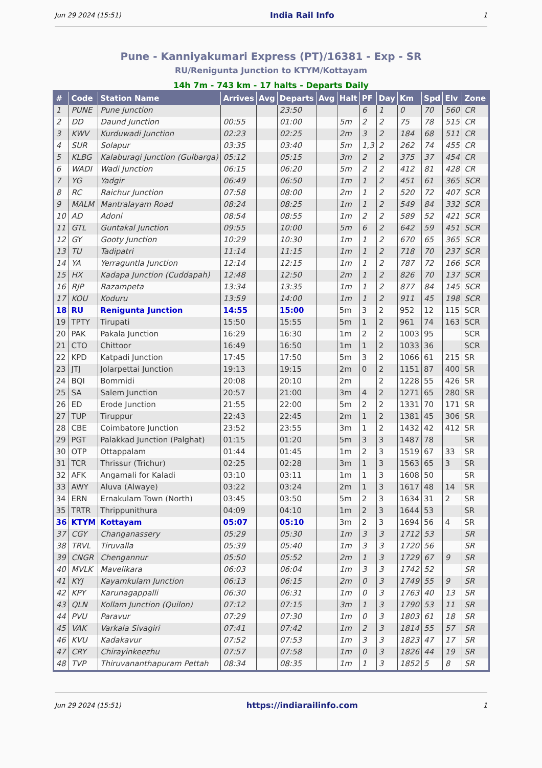Jun 29 2024 (15:51) India Rail Info 1
Pune - Kanniyakumari Express (PT)/16381 - Exp - SR
RU/Renigunta Junction to KTYM/Kottayam
14h 7m - 743 km - 17 halts - Departs Daily
| # | Code | Station Name | Arrives | Avg | Departs | Avg | Halt | PF | Day | Km | Spd | Elv | Zone |
| --- | --- | --- | --- | --- | --- | --- | --- | --- | --- | --- | --- | --- | --- |
| 1 | PUNE | Pune Junction | | | 23:50 | | | 6 | 1 | 0 | 70 | 560 | CR |
| 2 | DD | Daund Junction | 00:55 | | 01:00 | | 5m | 2 | 2 | 75 | 78 | 515 | CR |
| 3 | KWV | Kurduwadi Junction | 02:23 | | 02:25 | | 2m | 3 | 2 | 184 | 68 | 511 | CR |
| 4 | SUR | Solapur | 03:35 | | 03:40 | | 5m | 1,3 | 2 | 262 | 74 | 455 | CR |
| 5 | KLBG | Kalaburagi Junction (Gulbarga) | 05:12 | | 05:15 | | 3m | 2 | 2 | 375 | 37 | 454 | CR |
| 6 | WADI | Wadi Junction | 06:15 | | 06:20 | | 5m | 2 | 2 | 412 | 81 | 428 | CR |
| 7 | YG | Yadgir | 06:49 | | 06:50 | | 1m | 1 | 2 | 451 | 61 | 365 | SCR |
| 8 | RC | Raichur Junction | 07:58 | | 08:00 | | 2m | 1 | 2 | 520 | 72 | 407 | SCR |
| 9 | MALM | Mantralayam Road | 08:24 | | 08:25 | | 1m | 1 | 2 | 549 | 84 | 332 | SCR |
| 10 | AD | Adoni | 08:54 | | 08:55 | | 1m | 2 | 2 | 589 | 52 | 421 | SCR |
| 11 | GTL | Guntakal Junction | 09:55 | | 10:00 | | 5m | 6 | 2 | 642 | 59 | 451 | SCR |
| 12 | GY | Gooty Junction | 10:29 | | 10:30 | | 1m | 1 | 2 | 670 | 65 | 365 | SCR |
| 13 | TU | Tadipatri | 11:14 | | 11:15 | | 1m | 1 | 2 | 718 | 70 | 237 | SCR |
| 14 | YA | Yerraguntla Junction | 12:14 | | 12:15 | | 1m | 1 | 2 | 787 | 72 | 166 | SCR |
| 15 | HX | Kadapa Junction (Cuddapah) | 12:48 | | 12:50 | | 2m | 1 | 2 | 826 | 70 | 137 | SCR |
| 16 | RJP | Razampeta | 13:34 | | 13:35 | | 1m | 1 | 2 | 877 | 84 | 145 | SCR |
| 17 | KOU | Koduru | 13:59 | | 14:00 | | 1m | 1 | 2 | 911 | 45 | 198 | SCR |
| 18 | RU | Renigunta Junction | 14:55 | | 15:00 | | 5m | 3 | 2 | 952 | 12 | 115 | SCR |
| 19 | TPTY | Tirupati | 15:50 | | 15:55 | | 5m | 1 | 2 | 961 | 74 | 163 | SCR |
| 20 | PAK | Pakala Junction | 16:29 | | 16:30 | | 1m | 2 | 2 | 1003 | 95 | | SCR |
| 21 | CTO | Chittoor | 16:49 | | 16:50 | | 1m | 1 | 2 | 1033 | 36 | | SCR |
| 22 | KPD | Katpadi Junction | 17:45 | | 17:50 | | 5m | 3 | 2 | 1066 | 61 | 215 | SR |
| 23 | JTJ | Jolarpettai Junction | 19:13 | | 19:15 | | 2m | 0 | 2 | 1151 | 87 | 400 | SR |
| 24 | BQI | Bommidi | 20:08 | | 20:10 | | 2m | | 2 | 1228 | 55 | 426 | SR |
| 25 | SA | Salem Junction | 20:57 | | 21:00 | | 3m | 4 | 2 | 1271 | 65 | 280 | SR |
| 26 | ED | Erode Junction | 21:55 | | 22:00 | | 5m | 2 | 2 | 1331 | 70 | 171 | SR |
| 27 | TUP | Tiruppur | 22:43 | | 22:45 | | 2m | 1 | 2 | 1381 | 45 | 306 | SR |
| 28 | CBE | Coimbatore Junction | 23:52 | | 23:55 | | 3m | 1 | 2 | 1432 | 42 | 412 | SR |
| 29 | PGT | Palakkad Junction (Palghat) | 01:15 | | 01:20 | | 5m | 3 | 3 | 1487 | 78 | | SR |
| 30 | OTP | Ottappalam | 01:44 | | 01:45 | | 1m | 2 | 3 | 1519 | 67 | 33 | SR |
| 31 | TCR | Thrissur (Trichur) | 02:25 | | 02:28 | | 3m | 1 | 3 | 1563 | 65 | 3 | SR |
| 32 | AFK | Angamali for Kaladi | 03:10 | | 03:11 | | 1m | 1 | 3 | 1608 | 50 | | SR |
| 33 | AWY | Aluva (Alwaye) | 03:22 | | 03:24 | | 2m | 1 | 3 | 1617 | 48 | 14 | SR |
| 34 | ERN | Ernakulam Town (North) | 03:45 | | 03:50 | | 5m | 2 | 3 | 1634 | 31 | 2 | SR |
| 35 | TRTR | Thrippunithura | 04:09 | | 04:10 | | 1m | 2 | 3 | 1644 | 53 | | SR |
| 36 | KTYM | Kottayam | 05:07 | | 05:10 | | 3m | 2 | 3 | 1694 | 56 | 4 | SR |
| 37 | CGY | Changanassery | 05:29 | | 05:30 | | 1m | 3 | 3 | 1712 | 53 | | SR |
| 38 | TRVL | Tiruvalla | 05:39 | | 05:40 | | 1m | 3 | 3 | 1720 | 56 | | SR |
| 39 | CNGR | Chengannur | 05:50 | | 05:52 | | 2m | 1 | 3 | 1729 | 67 | 9 | SR |
| 40 | MVLK | Mavelikara | 06:03 | | 06:04 | | 1m | 3 | 3 | 1742 | 52 | | SR |
| 41 | KYJ | Kayamkulam Junction | 06:13 | | 06:15 | | 2m | 0 | 3 | 1749 | 55 | 9 | SR |
| 42 | KPY | Karunagappalli | 06:30 | | 06:31 | | 1m | 0 | 3 | 1763 | 40 | 13 | SR |
| 43 | QLN | Kollam Junction (Quilon) | 07:12 | | 07:15 | | 3m | 1 | 3 | 1790 | 53 | 11 | SR |
| 44 | PVU | Paravur | 07:29 | | 07:30 | | 1m | 0 | 3 | 1803 | 61 | 18 | SR |
| 45 | VAK | Varkala Sivagiri | 07:41 | | 07:42 | | 1m | 2 | 3 | 1814 | 55 | 57 | SR |
| 46 | KVU | Kadakavur | 07:52 | | 07:53 | | 1m | 3 | 3 | 1823 | 47 | 17 | SR |
| 47 | CRY | Chirayinkeezhu | 07:57 | | 07:58 | | 1m | 0 | 3 | 1826 | 44 | 19 | SR |
| 48 | TVP | Thiruvananthapuram Pettah | 08:34 | | 08:35 | | 1m | 1 | 3 | 1852 | 5 | 8 | SR |
Jun 29 2024 (15:51) https://indiarailinfo.com 1